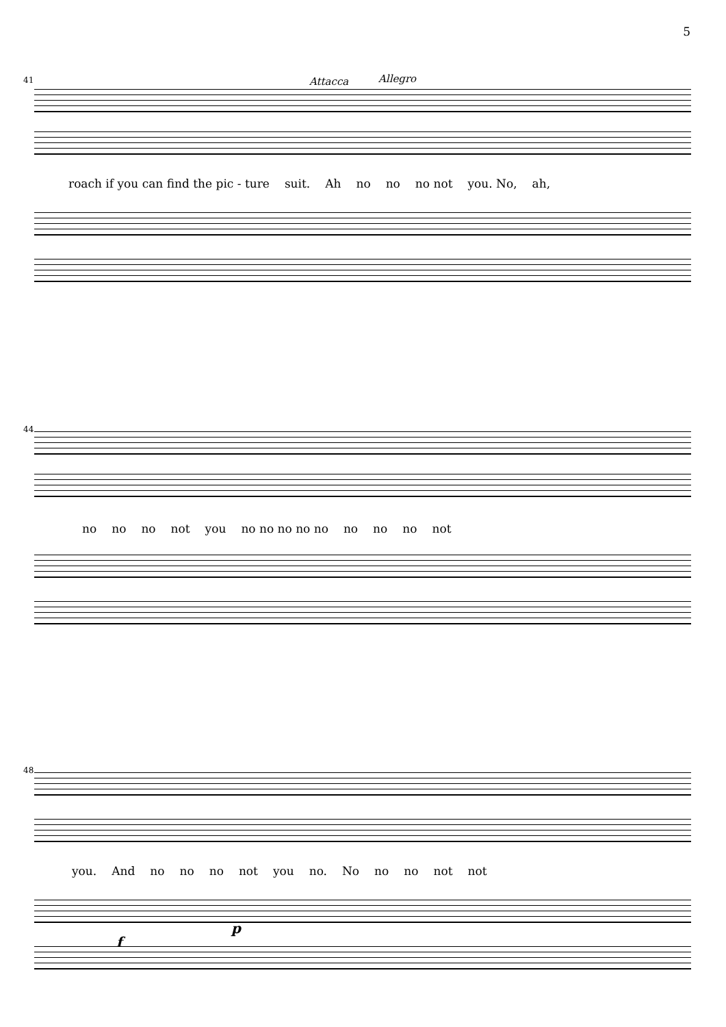5
41 Attacca Allegro
roach if you can find the pic - ture suit. Ah no no no not you. No, ah,
44
no no no not you no no no no no no no no not
48
you. And no no no not you no. No no no not not
f
p